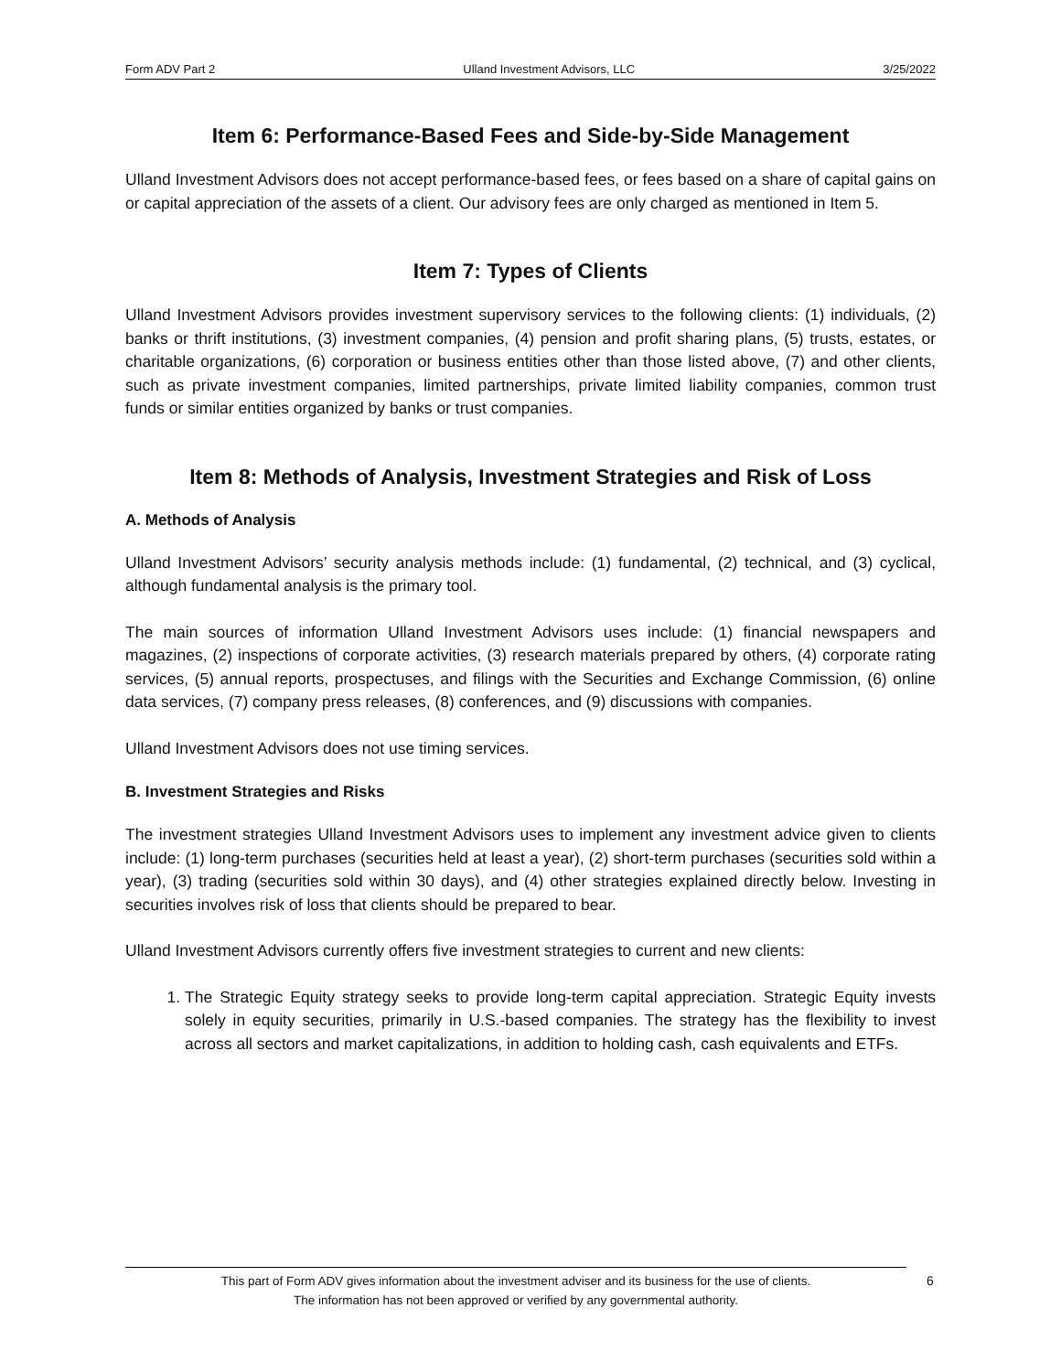Form ADV Part 2 Ulland Investment Advisors, LLC 3/25/2022
Item 6: Performance-Based Fees and Side-by-Side Management
Ulland Investment Advisors does not accept performance-based fees, or fees based on a share of capital gains on or capital appreciation of the assets of a client. Our advisory fees are only charged as mentioned in Item 5.
Item 7: Types of Clients
Ulland Investment Advisors provides investment supervisory services to the following clients: (1) individuals, (2) banks or thrift institutions, (3) investment companies, (4) pension and profit sharing plans, (5) trusts, estates, or charitable organizations, (6) corporation or business entities other than those listed above, (7) and other clients, such as private investment companies, limited partnerships, private limited liability companies, common trust funds or similar entities organized by banks or trust companies.
Item 8: Methods of Analysis, Investment Strategies and Risk of Loss
A. Methods of Analysis
Ulland Investment Advisors’ security analysis methods include: (1) fundamental, (2) technical, and (3) cyclical, although fundamental analysis is the primary tool.
The main sources of information Ulland Investment Advisors uses include: (1) financial newspapers and magazines, (2) inspections of corporate activities, (3) research materials prepared by others, (4) corporate rating services, (5) annual reports, prospectuses, and filings with the Securities and Exchange Commission, (6) online data services, (7) company press releases, (8) conferences, and (9) discussions with companies.
Ulland Investment Advisors does not use timing services.
B. Investment Strategies and Risks
The investment strategies Ulland Investment Advisors uses to implement any investment advice given to clients include: (1) long-term purchases (securities held at least a year), (2) short-term purchases (securities sold within a year), (3) trading (securities sold within 30 days), and (4) other strategies explained directly below. Investing in securities involves risk of loss that clients should be prepared to bear.
Ulland Investment Advisors currently offers five investment strategies to current and new clients:
1. The Strategic Equity strategy seeks to provide long-term capital appreciation. Strategic Equity invests solely in equity securities, primarily in U.S.-based companies. The strategy has the flexibility to invest across all sectors and market capitalizations, in addition to holding cash, cash equivalents and ETFs.
This part of Form ADV gives information about the investment adviser and its business for the use of clients.
The information has not been approved or verified by any governmental authority.
6